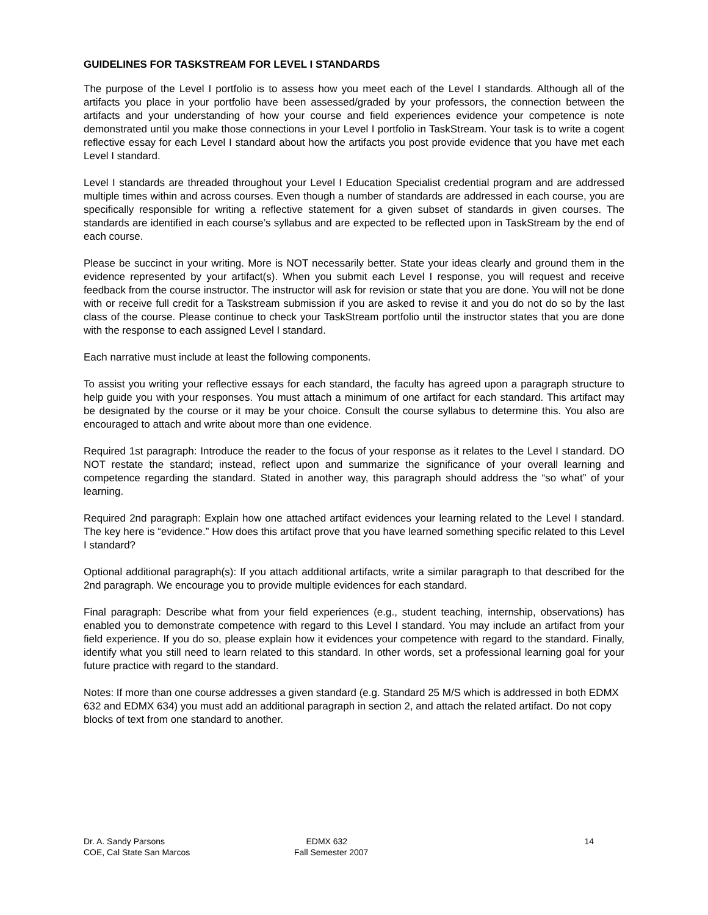GUIDELINES FOR TASKSTREAM FOR LEVEL I STANDARDS
The purpose of the Level I portfolio is to assess how you meet each of the Level I standards. Although all of the artifacts you place in your portfolio have been assessed/graded by your professors, the connection between the artifacts and your understanding of how your course and field experiences evidence your competence is note demonstrated until you make those connections in your Level I portfolio in TaskStream. Your task is to write a cogent reflective essay for each Level I standard about how the artifacts you post provide evidence that you have met each Level I standard.
Level I standards are threaded throughout your Level I Education Specialist credential program and are addressed multiple times within and across courses. Even though a number of standards are addressed in each course, you are specifically responsible for writing a reflective statement for a given subset of standards in given courses. The standards are identified in each course’s syllabus and are expected to be reflected upon in TaskStream by the end of each course.
Please be succinct in your writing. More is NOT necessarily better. State your ideas clearly and ground them in the evidence represented by your artifact(s). When you submit each Level I response, you will request and receive feedback from the course instructor. The instructor will ask for revision or state that you are done. You will not be done with or receive full credit for a Taskstream submission if you are asked to revise it and you do not do so by the last class of the course. Please continue to check your TaskStream portfolio until the instructor states that you are done with the response to each assigned Level I standard.
Each narrative must include at least the following components.
To assist you writing your reflective essays for each standard, the faculty has agreed upon a paragraph structure to help guide you with your responses. You must attach a minimum of one artifact for each standard. This artifact may be designated by the course or it may be your choice. Consult the course syllabus to determine this. You also are encouraged to attach and write about more than one evidence.
Required 1st paragraph: Introduce the reader to the focus of your response as it relates to the Level I standard. DO NOT restate the standard; instead, reflect upon and summarize the significance of your overall learning and competence regarding the standard. Stated in another way, this paragraph should address the “so what” of your learning.
Required 2nd paragraph: Explain how one attached artifact evidences your learning related to the Level I standard. The key here is “evidence.” How does this artifact prove that you have learned something specific related to this Level I standard?
Optional additional paragraph(s): If you attach additional artifacts, write a similar paragraph to that described for the 2nd paragraph. We encourage you to provide multiple evidences for each standard.
Final paragraph: Describe what from your field experiences (e.g., student teaching, internship, observations) has enabled you to demonstrate competence with regard to this Level I standard. You may include an artifact from your field experience. If you do so, please explain how it evidences your competence with regard to the standard. Finally, identify what you still need to learn related to this standard. In other words, set a professional learning goal for your future practice with regard to the standard.
Notes: If more than one course addresses a given standard (e.g. Standard 25 M/S which is addressed in both EDMX 632 and EDMX 634) you must add an additional paragraph in section 2, and attach the related artifact. Do not copy blocks of text from one standard to another.
Dr. A. Sandy Parsons
COE, Cal State San Marcos
EDMX 632
Fall Semester 2007
14